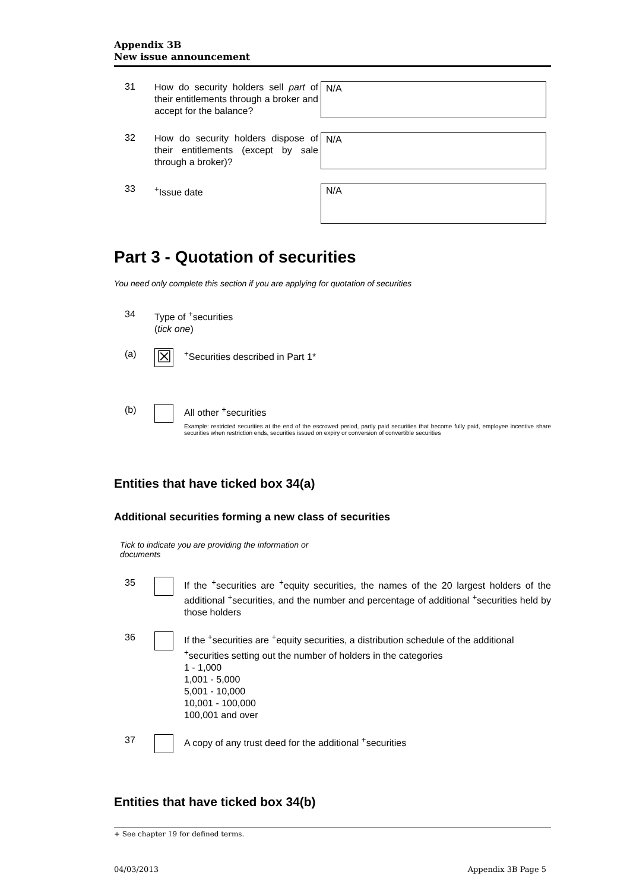Appendix 3B
New issue announcement
31
How do security holders sell part of their entitlements through a broker and accept for the balance?
N/A
32
How do security holders dispose of their entitlements (except by sale through a broker)?
N/A
33
<sup>+</sup>Issue date
N/A
Part 3 - Quotation of securities
You need only complete this section if you are applying for quotation of securities
34 Type of <sup>+</sup>securities
(tick one)
(a)
☒
<sup>+</sup>Securities described in Part 1*
(b) All other <sup>+</sup>securities
Example: restricted securities at the end of the escrowed period, partly paid securities that become fully paid, employee incentive share securities when restriction ends, securities issued on expiry or conversion of convertible securities
Entities that have ticked box 34(a)
Additional securities forming a new class of securities
Tick to indicate you are providing the information or documents
35 If the <sup>+</sup>securities are <sup>+</sup>equity securities, the names of the 20 largest holders of the additional <sup>+</sup>securities, and the number and percentage of additional <sup>+</sup>securities held by those holders
36 If the <sup>+</sup>securities are <sup>+</sup>equity securities, a distribution schedule of the additional <sup>+</sup>securities setting out the number of holders in the categories
1 - 1,000
1,001 - 5,000
5,001 - 10,000
10,001 - 100,000
100,001 and over
37 A copy of any trust deed for the additional <sup>+</sup>securities
Entities that have ticked box 34(b)
+ See chapter 19 for defined terms.
04/03/2013 Appendix 3B Page 5